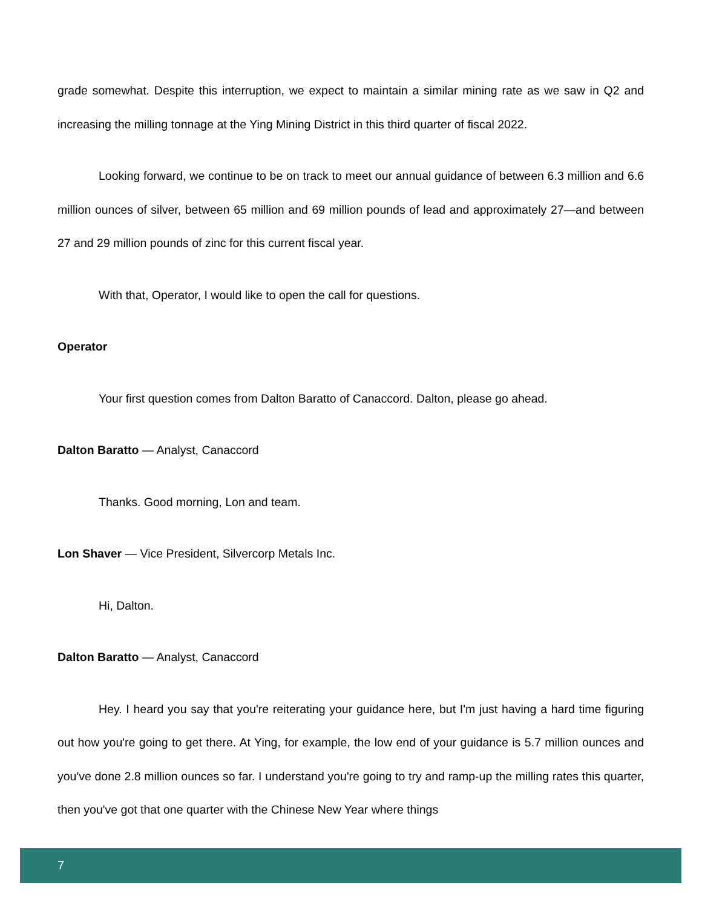grade somewhat. Despite this interruption, we expect to maintain a similar mining rate as we saw in Q2 and increasing the milling tonnage at the Ying Mining District in this third quarter of fiscal 2022.
Looking forward, we continue to be on track to meet our annual guidance of between 6.3 million and 6.6 million ounces of silver, between 65 million and 69 million pounds of lead and approximately 27—and between 27 and 29 million pounds of zinc for this current fiscal year.
With that, Operator, I would like to open the call for questions.
Operator
Your first question comes from Dalton Baratto of Canaccord. Dalton, please go ahead.
Dalton Baratto — Analyst, Canaccord
Thanks. Good morning, Lon and team.
Lon Shaver — Vice President, Silvercorp Metals Inc.
Hi, Dalton.
Dalton Baratto — Analyst, Canaccord
Hey. I heard you say that you're reiterating your guidance here, but I'm just having a hard time figuring out how you're going to get there. At Ying, for example, the low end of your guidance is 5.7 million ounces and you've done 2.8 million ounces so far. I understand you're going to try and ramp-up the milling rates this quarter, then you've got that one quarter with the Chinese New Year where things
7